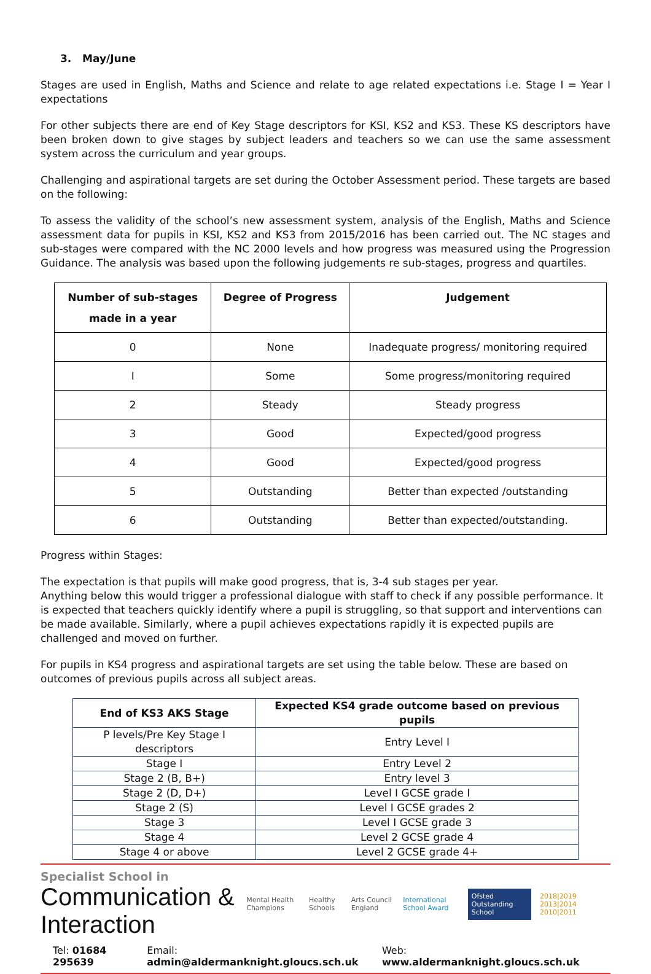3. May/June
Stages are used in English, Maths and Science and relate to age related expectations i.e. Stage I = Year I expectations
For other subjects there are end of Key Stage descriptors for KSI, KS2 and KS3. These KS descriptors have been broken down to give stages by subject leaders and teachers so we can use the same assessment system across the curriculum and year groups.
Challenging and aspirational targets are set during the October Assessment period. These targets are based on the following:
To assess the validity of the school’s new assessment system, analysis of the English, Maths and Science assessment data for pupils in KSI, KS2 and KS3 from 2015/2016 has been carried out. The NC stages and sub-stages were compared with the NC 2000 levels and how progress was measured using the Progression Guidance. The analysis was based upon the following judgements re sub-stages, progress and quartiles.
| Number of sub-stages made in a year | Degree of Progress | Judgement |
| --- | --- | --- |
| 0 | None | Inadequate progress/ monitoring required |
| I | Some | Some progress/monitoring required |
| 2 | Steady | Steady progress |
| 3 | Good | Expected/good progress |
| 4 | Good | Expected/good progress |
| 5 | Outstanding | Better than expected /outstanding |
| 6 | Outstanding | Better than expected/outstanding. |
Progress within Stages:
The expectation is that pupils will make good progress, that is, 3-4 sub stages per year.
Anything below this would trigger a professional dialogue with staff to check if any possible performance. It is expected that teachers quickly identify where a pupil is struggling, so that support and interventions can be made available. Similarly, where a pupil achieves expectations rapidly it is expected pupils are challenged and moved on further.
For pupils in KS4 progress and aspirational targets are set using the table below. These are based on outcomes of previous pupils across all subject areas.
| End of KS3 AKS Stage | Expected KS4 grade outcome based on previous pupils |
| --- | --- |
| P levels/Pre Key Stage I descriptors | Entry Level I |
| Stage I | Entry Level 2 |
| Stage 2 (B, B+) | Entry level 3 |
| Stage 2 (D, D+) | Level I GCSE grade I |
| Stage 2 (S) | Level I GCSE grades 2 |
| Stage 3 | Level I GCSE grade 3 |
| Stage 4 | Level 2 GCSE grade 4 |
| Stage 4 or above | Level 2 GCSE grade 4+ |
Specialist School in
Communication & Interaction
Mental Health Champions Healthy Schools Arts Council England International School Award Ofsted Outstanding School 2018|2019 2013|2014 2010|2011
Tel: 01684 295639 Email: admin@aldermanknight.gloucs.sch.uk Web: www.aldermanknight.gloucs.sch.uk